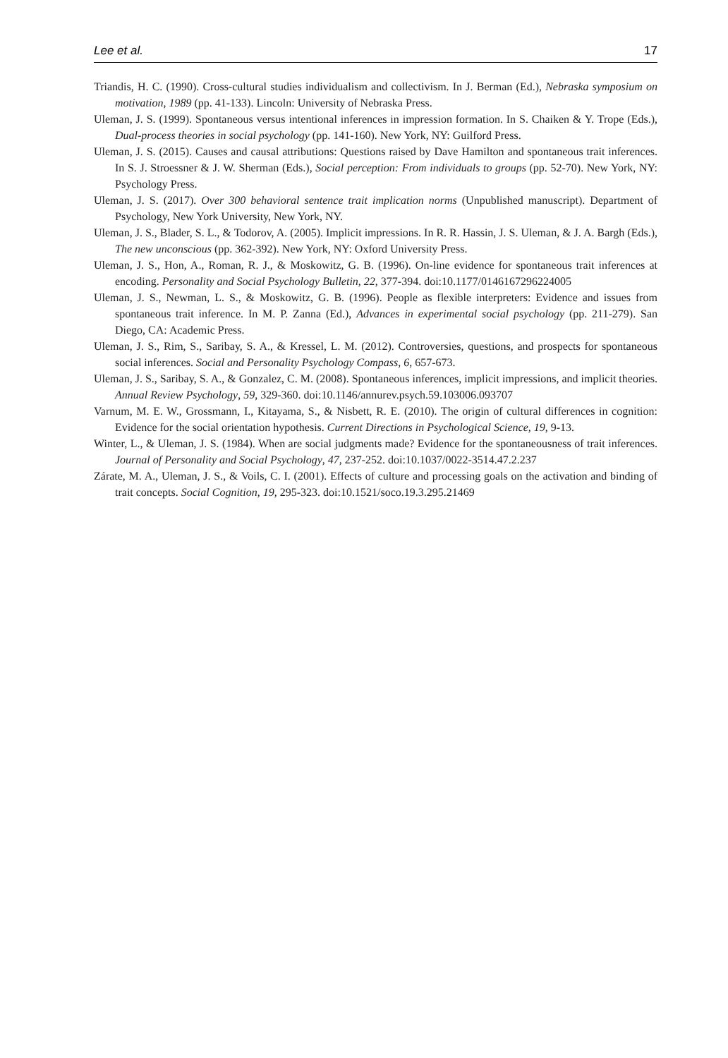Lee et al. 17
Triandis, H. C. (1990). Cross-cultural studies individualism and collectivism. In J. Berman (Ed.), Nebraska symposium on motivation, 1989 (pp. 41-133). Lincoln: University of Nebraska Press.
Uleman, J. S. (1999). Spontaneous versus intentional inferences in impression formation. In S. Chaiken & Y. Trope (Eds.), Dual-process theories in social psychology (pp. 141-160). New York, NY: Guilford Press.
Uleman, J. S. (2015). Causes and causal attributions: Questions raised by Dave Hamilton and spontaneous trait inferences. In S. J. Stroessner & J. W. Sherman (Eds.), Social perception: From individuals to groups (pp. 52-70). New York, NY: Psychology Press.
Uleman, J. S. (2017). Over 300 behavioral sentence trait implication norms (Unpublished manuscript). Department of Psychology, New York University, New York, NY.
Uleman, J. S., Blader, S. L., & Todorov, A. (2005). Implicit impressions. In R. R. Hassin, J. S. Uleman, & J. A. Bargh (Eds.), The new unconscious (pp. 362-392). New York, NY: Oxford University Press.
Uleman, J. S., Hon, A., Roman, R. J., & Moskowitz, G. B. (1996). On-line evidence for spontaneous trait inferences at encoding. Personality and Social Psychology Bulletin, 22, 377-394. doi:10.1177/0146167296224005
Uleman, J. S., Newman, L. S., & Moskowitz, G. B. (1996). People as flexible interpreters: Evidence and issues from spontaneous trait inference. In M. P. Zanna (Ed.), Advances in experimental social psychology (pp. 211-279). San Diego, CA: Academic Press.
Uleman, J. S., Rim, S., Saribay, S. A., & Kressel, L. M. (2012). Controversies, questions, and prospects for spontaneous social inferences. Social and Personality Psychology Compass, 6, 657-673.
Uleman, J. S., Saribay, S. A., & Gonzalez, C. M. (2008). Spontaneous inferences, implicit impressions, and implicit theories. Annual Review Psychology, 59, 329-360. doi:10.1146/annurev.psych.59.103006.093707
Varnum, M. E. W., Grossmann, I., Kitayama, S., & Nisbett, R. E. (2010). The origin of cultural differences in cognition: Evidence for the social orientation hypothesis. Current Directions in Psychological Science, 19, 9-13.
Winter, L., & Uleman, J. S. (1984). When are social judgments made? Evidence for the spontaneousness of trait inferences. Journal of Personality and Social Psychology, 47, 237-252. doi:10.1037/0022-3514.47.2.237
Zárate, M. A., Uleman, J. S., & Voils, C. I. (2001). Effects of culture and processing goals on the activation and binding of trait concepts. Social Cognition, 19, 295-323. doi:10.1521/soco.19.3.295.21469